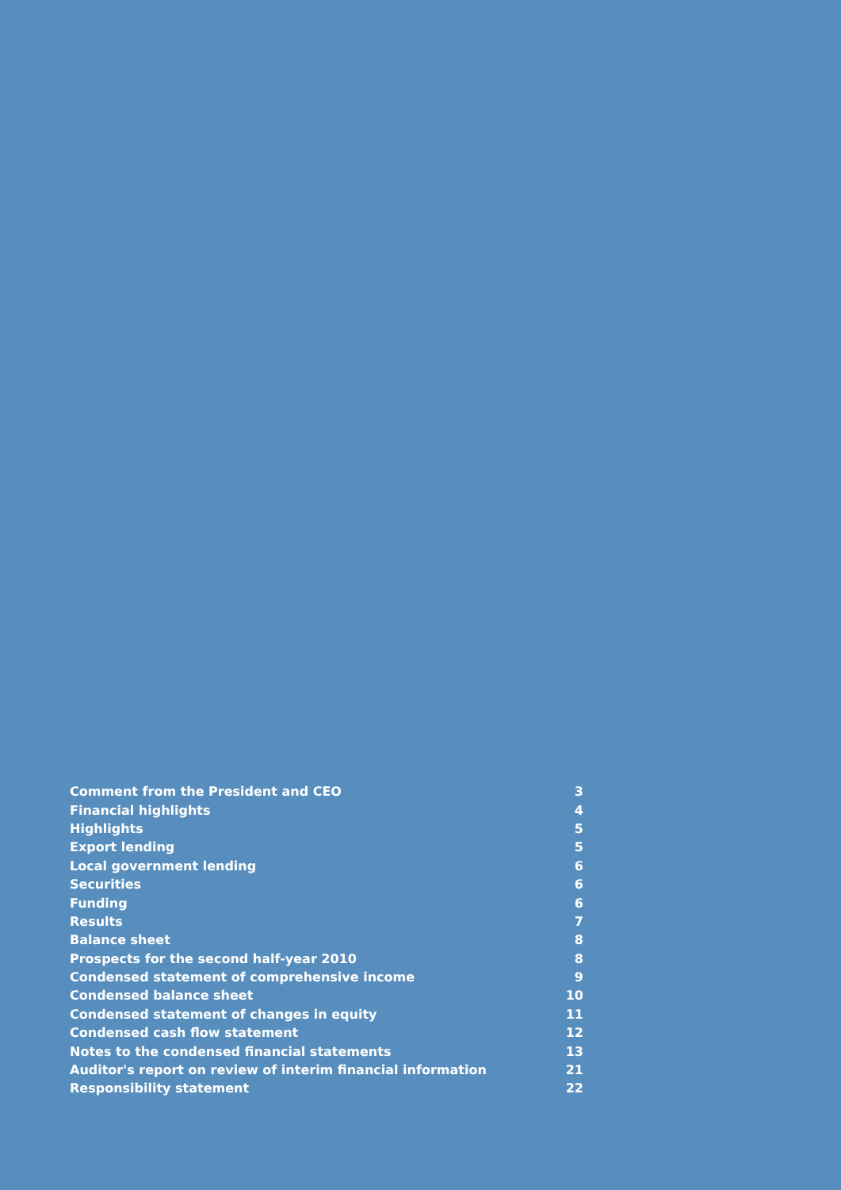| Comment from the President and CEO | 3 |
| Financial highlights | 4 |
| Highlights | 5 |
| Export lending | 5 |
| Local government lending | 6 |
| Securities | 6 |
| Funding | 6 |
| Results | 7 |
| Balance sheet | 8 |
| Prospects for the second half-year 2010 | 8 |
| Condensed statement of comprehensive income | 9 |
| Condensed balance sheet | 10 |
| Condensed statement of changes in equity | 11 |
| Condensed cash flow statement | 12 |
| Notes to the condensed financial statements | 13 |
| Auditor's report on review of interim financial information | 21 |
| Responsibility statement | 22 |